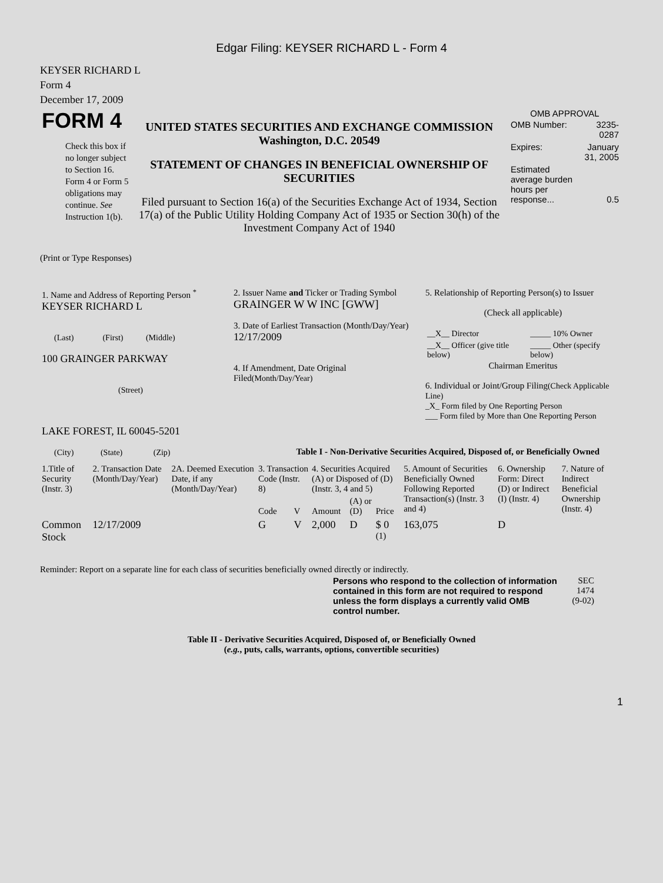Edgar Filing: KEYSER RICHARD L - Form 4
KEYSER RICHARD L
Form 4
December 17, 2009
| FORM 4 Check this box if no longer subject to Section 16. Form 4 or Form 5 obligations may continue. See Instruction 1(b). | UNITED STATES SECURITIES AND EXCHANGE COMMISSION Washington, D.C. 20549 STATEMENT OF CHANGES IN BENEFICIAL OWNERSHIP OF SECURITIES Filed pursuant to Section 16(a) of the Securities Exchange Act of 1934, Section 17(a) of the Public Utility Holding Company Act of 1935 or Section 30(h) of the Investment Company Act of 1940 | OMB APPROVAL / OMB Number: / 3235-0287 / / Expires: / January 31, 2005 / / Estimated average burden hours per response... / 0.5 / |
(Print or Type Responses)
| 1. Name and Address of Reporting Person <sup>*</sup> KEYSER RICHARD L (Last) (First) (Middle) 100 GRAINGER PARKWAY (Street) LAKE FOREST, IL 60045-5201 (City) (State) (Zip) | 2. Issuer Name and Ticker or Trading Symbol GRAINGER W W INC [GWW] 3. Date of Earliest Transaction (Month/Day/Year) 12/17/2009 4. If Amendment, Date Original Filed (Month/Day/Year) | 5. Relationship of Reporting Person(s) to Issuer (Check all applicable) / __X__ Director / _____ 10% Owner / / __X__ Officer (give title below) / _____ Other (specify below) / Chairman Emeritus 6. Individual or Joint/Group Filing (Check Applicable Line) _X_ Form filed by One Reporting Person ___ Form filed by More than One Reporting Person |
Table I - Non-Derivative Securities Acquired, Disposed of, or Beneficially Owned
| 1.Title of Security (Instr. 3) | 2. Transaction Date (Month/Day/Year) | 2A. Deemed Execution Date, if any (Month/Day/Year) | 3. Transaction Code (Instr. 8) | | 4. Securities Acquired (A) or Disposed of (D) (Instr. 3, 4 and 5) | | | 5. Amount of Securities Beneficially Owned Following Reported Transaction(s) (Instr. 3 and 4) | 6. Ownership Form: Direct (D) or Indirect (I) (Instr. 4) | 7. Nature of Indirect Beneficial Ownership (Instr. 4) |
| --- | --- | --- | --- | --- | --- | --- | --- | --- | --- | --- |
| | | | Code | V | Amount | (A) or (D) | Price | | | |
| Common Stock | 12/17/2009 | | G | V | 2,000 | D | $ 0 <sup>(1)</sup> | 163,075 | D | |
Reminder: Report on a separate line for each class of securities beneficially owned directly or indirectly.
| Persons who respond to the collection of information contained in this form are not required to respond unless the form displays a currently valid OMB control number. | SEC 1474 (9-02) |
Table II - Derivative Securities Acquired, Disposed of, or Beneficially Owned
(e.g., puts, calls, warrants, options, convertible securities)
1